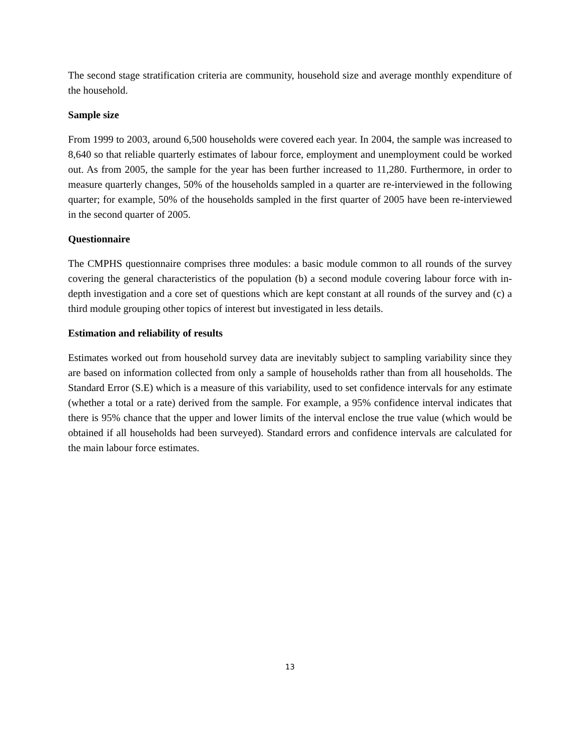The second stage stratification criteria are community, household size and average monthly expenditure of the household.
Sample size
From 1999 to 2003, around 6,500 households were covered each year. In 2004, the sample was increased to 8,640 so that reliable quarterly estimates of labour force, employment and unemployment could be worked out. As from 2005, the sample for the year has been further increased to 11,280. Furthermore, in order to measure quarterly changes, 50% of the households sampled in a quarter are re-interviewed in the following quarter; for example, 50% of the households sampled in the first quarter of 2005 have been re-interviewed in the second quarter of 2005.
Questionnaire
The CMPHS questionnaire comprises three modules: a basic module common to all rounds of the survey covering the general characteristics of the population (b) a second module covering labour force with in-depth investigation and a core set of questions which are kept constant at all rounds of the survey and (c) a third module grouping other topics of interest but investigated in less details.
Estimation and reliability of results
Estimates worked out from household survey data are inevitably subject to sampling variability since they are based on information collected from only a sample of households rather than from all households. The Standard Error (S.E) which is a measure of this variability, used to set confidence intervals for any estimate (whether a total or a rate) derived from the sample. For example, a 95% confidence interval indicates that there is 95% chance that the upper and lower limits of the interval enclose the true value (which would be obtained if all households had been surveyed). Standard errors and confidence intervals are calculated for the main labour force estimates.
13